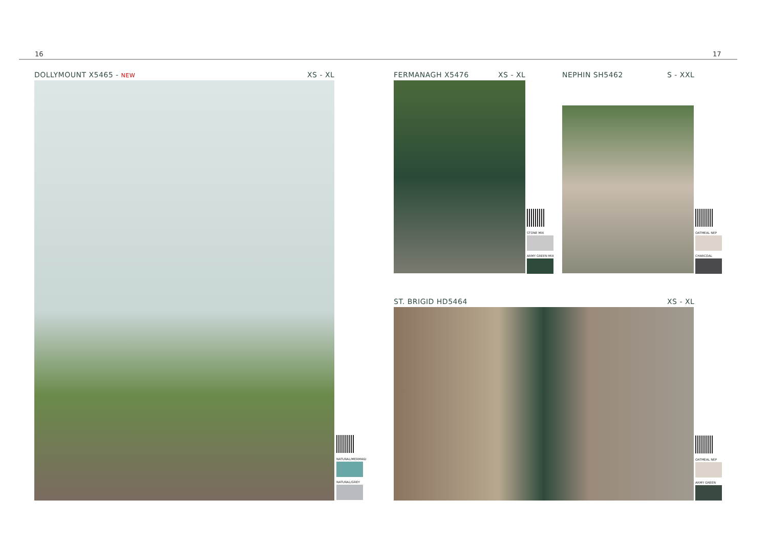16 17
DOLLYMOUNT X5465 - NEW XS - XL
NATURAL/MERMAID
NATURAL/GREY
FERMANAGH X5476 XS - XL
STONE MIX
ARMY GREEN MIX
NEPHIN SH5462 S - XXL
OATMEAL NEP
CHARCOAL
ST. BRIGID HD5464 XS - XL
OATMEAL NEP
ARMY GREEN